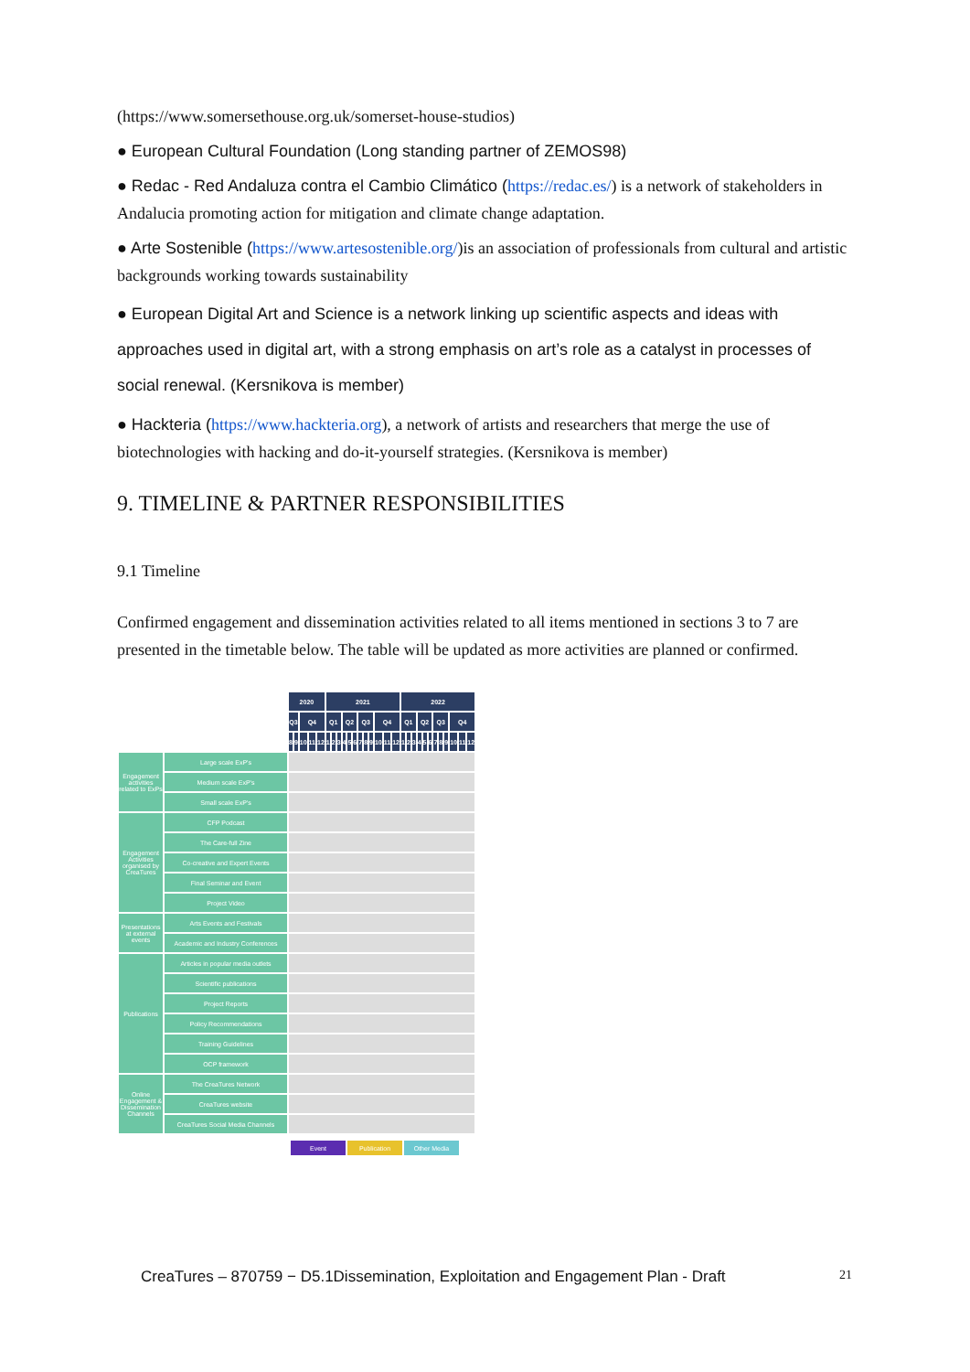(https://www.somersethouse.org.uk/somerset-house-studios)
● European Cultural Foundation (Long standing partner of ZEMOS98)
● Redac - Red Andaluza contra el Cambio Climático (https://redac.es/) is a network of stakeholders in Andalucia promoting action for mitigation and climate change adaptation.
● Arte Sostenible (https://www.artesostenible.org/)is an association of professionals from cultural and artistic backgrounds working towards sustainability
● European Digital Art and Science is a network linking up scientific aspects and ideas with approaches used in digital art, with a strong emphasis on art’s role as a catalyst in processes of social renewal. (Kersnikova is member)
● Hackteria (https://www.hackteria.org), a network of artists and researchers that merge the use of biotechnologies with hacking and do-it-yourself strategies. (Kersnikova is member)
9. TIMELINE & PARTNER RESPONSIBILITIES
9.1 Timeline
Confirmed engagement and dissemination activities related to all items mentioned in sections 3 to 7 are presented in the timetable below. The table will be updated as more activities are planned or confirmed.
| | | 2020 | | | | | 2021 | | | | | | | | | | | | 2022 | | | | | | | | | | | |
| | | Q3 | | Q4 | | | Q1 | | | Q2 | | | Q3 | | | Q4 | | | Q1 | | | Q2 | | | Q3 | | | Q4 | | |
| | | 8 | 9 | 10 | 11 | 12 | 1 | 2 | 3 | 4 | 5 | 6 | 7 | 8 | 9 | 10 | 11 | 12 | 1 | 2 | 3 | 4 | 5 | 6 | 7 | 8 | 9 | 10 | 11 | 12 |
| Engagement activities related to ExPs | Large scale ExP's | | | | | | | | | | | | | | | | | | | | | | | | | | | | | |
| | Medium scale ExP's | | | | | | | | | | | | | | | | | | | | | | | | | | | | | |
| | Small scale ExP's | | | | | | | | | | | | | | | | | | | | | | | | | | | | | |
| Engagement Activities organised by CreaTures | CFP Podcast | | | | | | | | | | | | | | | | | | | | | | | | | | | | | |
| | The Care-full Zine | | | | | | | | | | | | | | | | | | | | | | | | | | | | | |
| | Co-creative and Expert Events | | | | | | | | | | | | | | | | | | | | | | | | | | | | | |
| | Final Seminar and Event | | | | | | | | | | | | | | | | | | | | | | | | | | | | | |
| | Project Video | | | | | | | | | | | | | | | | | | | | | | | | | | | | | |
| Presentations at external events | Arts Events and Festivals | | | | | | | | | | | | | | | | | | | | | | | | | | | | | |
| | Academic and Industry Conferences | | | | | | | | | | | | | | | | | | | | | | | | | | | | | |
| Publications | Articles in popular media outlets | | | | | | | | | | | | | | | | | | | | | | | | | | | | | |
| | Scientific publications | | | | | | | | | | | | | | | | | | | | | | | | | | | | | |
| | Project Reports | | | | | | | | | | | | | | | | | | | | | | | | | | | | | |
| | Policy Recommendations | | | | | | | | | | | | | | | | | | | | | | | | | | | | | |
| | Training Guidelines | | | | | | | | | | | | | | | | | | | | | | | | | | | | | |
| | OCP framework | | | | | | | | | | | | | | | | | | | | | | | | | | | | | |
| Online Engagement & Dissemination Channels | The CreaTures Network | | | | | | | | | | | | | | | | | | | | | | | | | | | | | |
| | CreaTures website | | | | | | | | | | | | | | | | | | | | | | | | | | | | | |
| | CreaTures Social Media Channels | | | | | | | | | | | | | | | | | | | | | | | | | | | | | |
| Event | Publication | Other Media |
CreaTures – 870759 − D5.1Dissemination, Exploitation and Engagement Plan - Draft 21